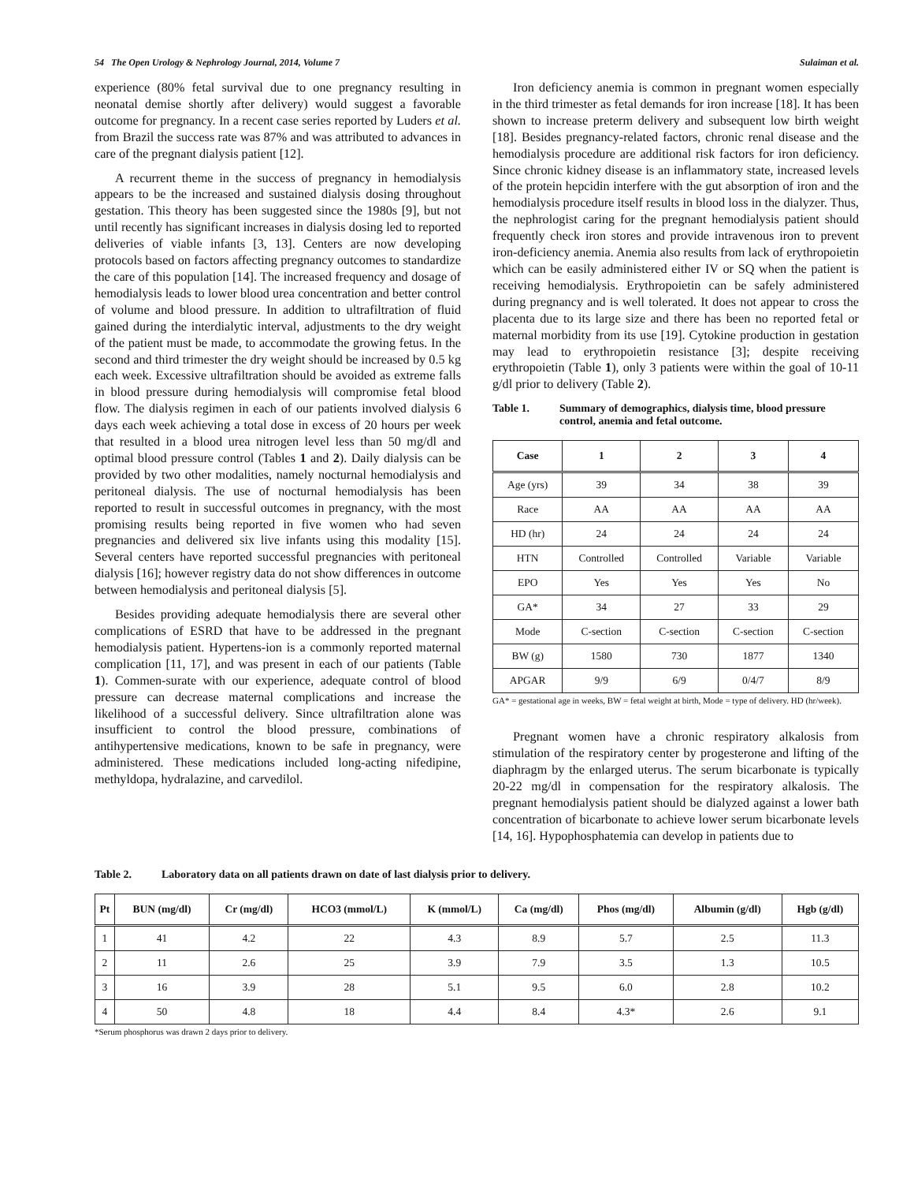54 The Open Urology & Nephrology Journal, 2014, Volume 7 Sulaiman et al.
experience (80% fetal survival due to one pregnancy resulting in neonatal demise shortly after delivery) would suggest a favorable outcome for pregnancy. In a recent case series reported by Luders et al. from Brazil the success rate was 87% and was attributed to advances in care of the pregnant dialysis patient [12].
A recurrent theme in the success of pregnancy in hemodialysis appears to be the increased and sustained dialysis dosing throughout gestation. This theory has been suggested since the 1980s [9], but not until recently has significant increases in dialysis dosing led to reported deliveries of viable infants [3, 13]. Centers are now developing protocols based on factors affecting pregnancy outcomes to standardize the care of this population [14]. The increased frequency and dosage of hemodialysis leads to lower blood urea concentration and better control of volume and blood pressure. In addition to ultrafiltration of fluid gained during the interdialytic interval, adjustments to the dry weight of the patient must be made, to accommodate the growing fetus. In the second and third trimester the dry weight should be increased by 0.5 kg each week. Excessive ultrafiltration should be avoided as extreme falls in blood pressure during hemodialysis will compromise fetal blood flow. The dialysis regimen in each of our patients involved dialysis 6 days each week achieving a total dose in excess of 20 hours per week that resulted in a blood urea nitrogen level less than 50 mg/dl and optimal blood pressure control (Tables 1 and 2). Daily dialysis can be provided by two other modalities, namely nocturnal hemodialysis and peritoneal dialysis. The use of nocturnal hemodialysis has been reported to result in successful outcomes in pregnancy, with the most promising results being reported in five women who had seven pregnancies and delivered six live infants using this modality [15]. Several centers have reported successful pregnancies with peritoneal dialysis [16]; however registry data do not show differences in outcome between hemodialysis and peritoneal dialysis [5].
Besides providing adequate hemodialysis there are several other complications of ESRD that have to be addressed in the pregnant hemodialysis patient. Hypertens-ion is a commonly reported maternal complication [11, 17], and was present in each of our patients (Table 1). Commen-surate with our experience, adequate control of blood pressure can decrease maternal complications and increase the likelihood of a successful delivery. Since ultrafiltration alone was insufficient to control the blood pressure, combinations of antihypertensive medications, known to be safe in pregnancy, were administered. These medications included long-acting nifedipine, methyldopa, hydralazine, and carvedilol.
Iron deficiency anemia is common in pregnant women especially in the third trimester as fetal demands for iron increase [18]. It has been shown to increase preterm delivery and subsequent low birth weight [18]. Besides pregnancy-related factors, chronic renal disease and the hemodialysis procedure are additional risk factors for iron deficiency. Since chronic kidney disease is an inflammatory state, increased levels of the protein hepcidin interfere with the gut absorption of iron and the hemodialysis procedure itself results in blood loss in the dialyzer. Thus, the nephrologist caring for the pregnant hemodialysis patient should frequently check iron stores and provide intravenous iron to prevent iron-deficiency anemia. Anemia also results from lack of erythropoietin which can be easily administered either IV or SQ when the patient is receiving hemodialysis. Erythropoietin can be safely administered during pregnancy and is well tolerated. It does not appear to cross the placenta due to its large size and there has been no reported fetal or maternal morbidity from its use [19]. Cytokine production in gestation may lead to erythropoietin resistance [3]; despite receiving erythropoietin (Table 1), only 3 patients were within the goal of 10-11 g/dl prior to delivery (Table 2).
Table 1. Summary of demographics, dialysis time, blood pressure control, anemia and fetal outcome.
| Case | 1 | 2 | 3 | 4 |
| --- | --- | --- | --- | --- |
| Age (yrs) | 39 | 34 | 38 | 39 |
| Race | AA | AA | AA | AA |
| HD (hr) | 24 | 24 | 24 | 24 |
| HTN | Controlled | Controlled | Variable | Variable |
| EPO | Yes | Yes | Yes | No |
| GA* | 34 | 27 | 33 | 29 |
| Mode | C-section | C-section | C-section | C-section |
| BW (g) | 1580 | 730 | 1877 | 1340 |
| APGAR | 9/9 | 6/9 | 0/4/7 | 8/9 |
GA* = gestational age in weeks, BW = fetal weight at birth, Mode = type of delivery. HD (hr/week).
Pregnant women have a chronic respiratory alkalosis from stimulation of the respiratory center by progesterone and lifting of the diaphragm by the enlarged uterus. The serum bicarbonate is typically 20-22 mg/dl in compensation for the respiratory alkalosis. The pregnant hemodialysis patient should be dialyzed against a lower bath concentration of bicarbonate to achieve lower serum bicarbonate levels [14, 16]. Hypophosphatemia can develop in patients due to
Table 2. Laboratory data on all patients drawn on date of last dialysis prior to delivery.
| Pt | BUN (mg/dl) | Cr (mg/dl) | HCO3 (mmol/L) | K (mmol/L) | Ca (mg/dl) | Phos (mg/dl) | Albumin (g/dl) | Hgb (g/dl) |
| --- | --- | --- | --- | --- | --- | --- | --- | --- |
| 1 | 41 | 4.2 | 22 | 4.3 | 8.9 | 5.7 | 2.5 | 11.3 |
| 2 | 11 | 2.6 | 25 | 3.9 | 7.9 | 3.5 | 1.3 | 10.5 |
| 3 | 16 | 3.9 | 28 | 5.1 | 9.5 | 6.0 | 2.8 | 10.2 |
| 4 | 50 | 4.8 | 18 | 4.4 | 8.4 | 4.3* | 2.6 | 9.1 |
*Serum phosphorus was drawn 2 days prior to delivery.